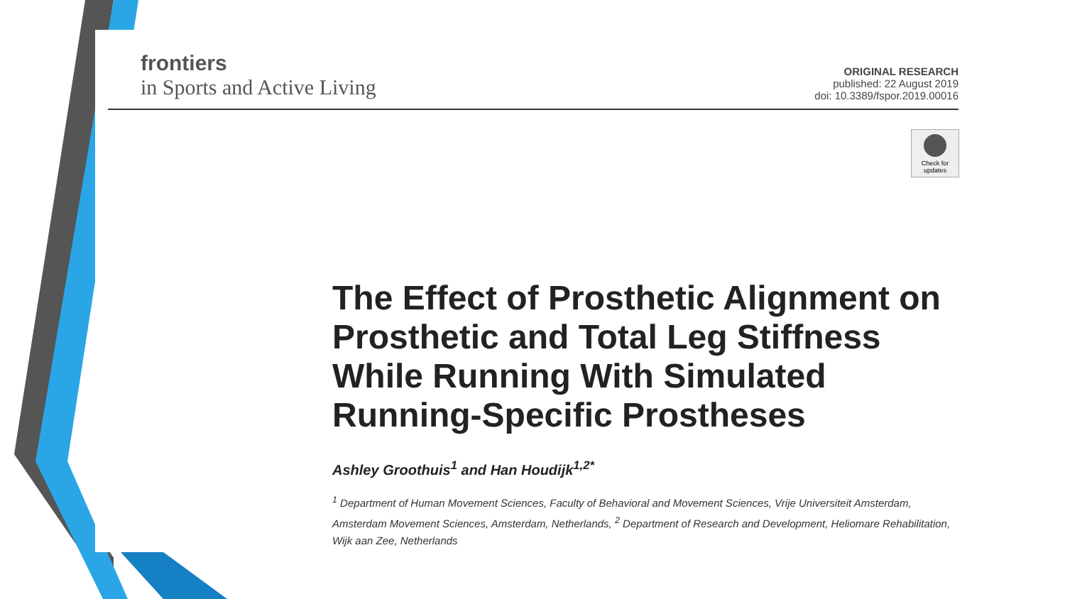frontiers
in Sports and Active Living
ORIGINAL RESEARCH
published: 22 August 2019
doi: 10.3389/fspor.2019.00016
Check for updates
The Effect of Prosthetic Alignment on Prosthetic and Total Leg Stiffness While Running With Simulated Running-Specific Prostheses
Ashley Groothuis<sup>1</sup> and Han Houdijk<sup>1,2*</sup>
<sup>1</sup> Department of Human Movement Sciences, Faculty of Behavioral and Movement Sciences, Vrije Universiteit Amsterdam, Amsterdam Movement Sciences, Amsterdam, Netherlands, <sup>2</sup> Department of Research and Development, Heliomare Rehabilitation, Wijk aan Zee, Netherlands